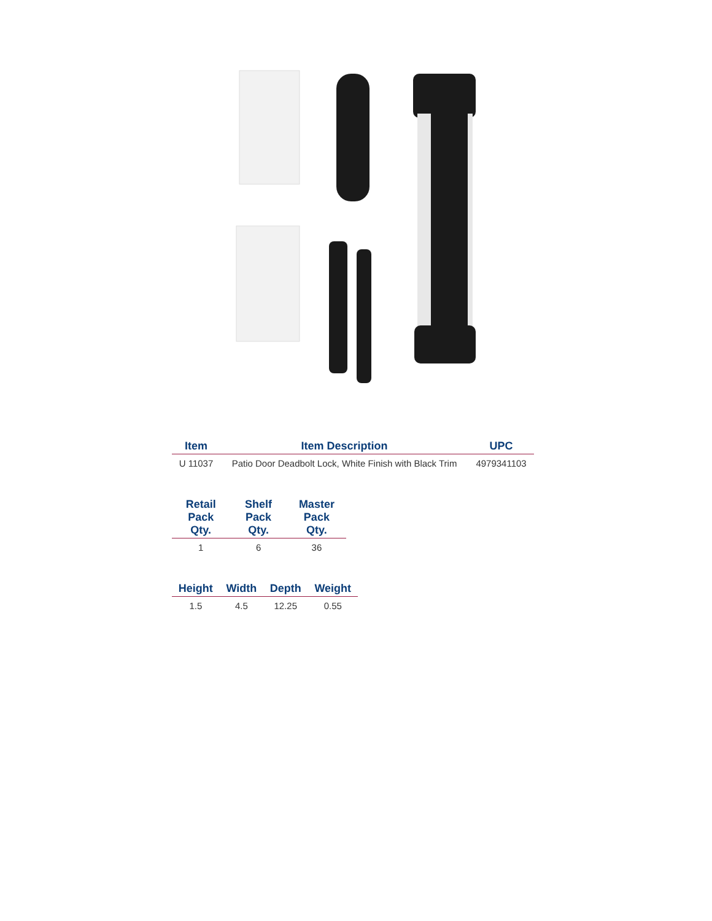| Item | Item Description | UPC |
| --- | --- | --- |
| U 11037 | Patio Door Deadbolt Lock, White Finish with Black Trim | 4979341103 |
| Retail Pack Qty. | Shelf Pack Qty. | Master Pack Qty. |
| --- | --- | --- |
| 1 | 6 | 36 |
| Height | Width | Depth | Weight |
| --- | --- | --- | --- |
| 1.5 | 4.5 | 12.25 | 0.55 |